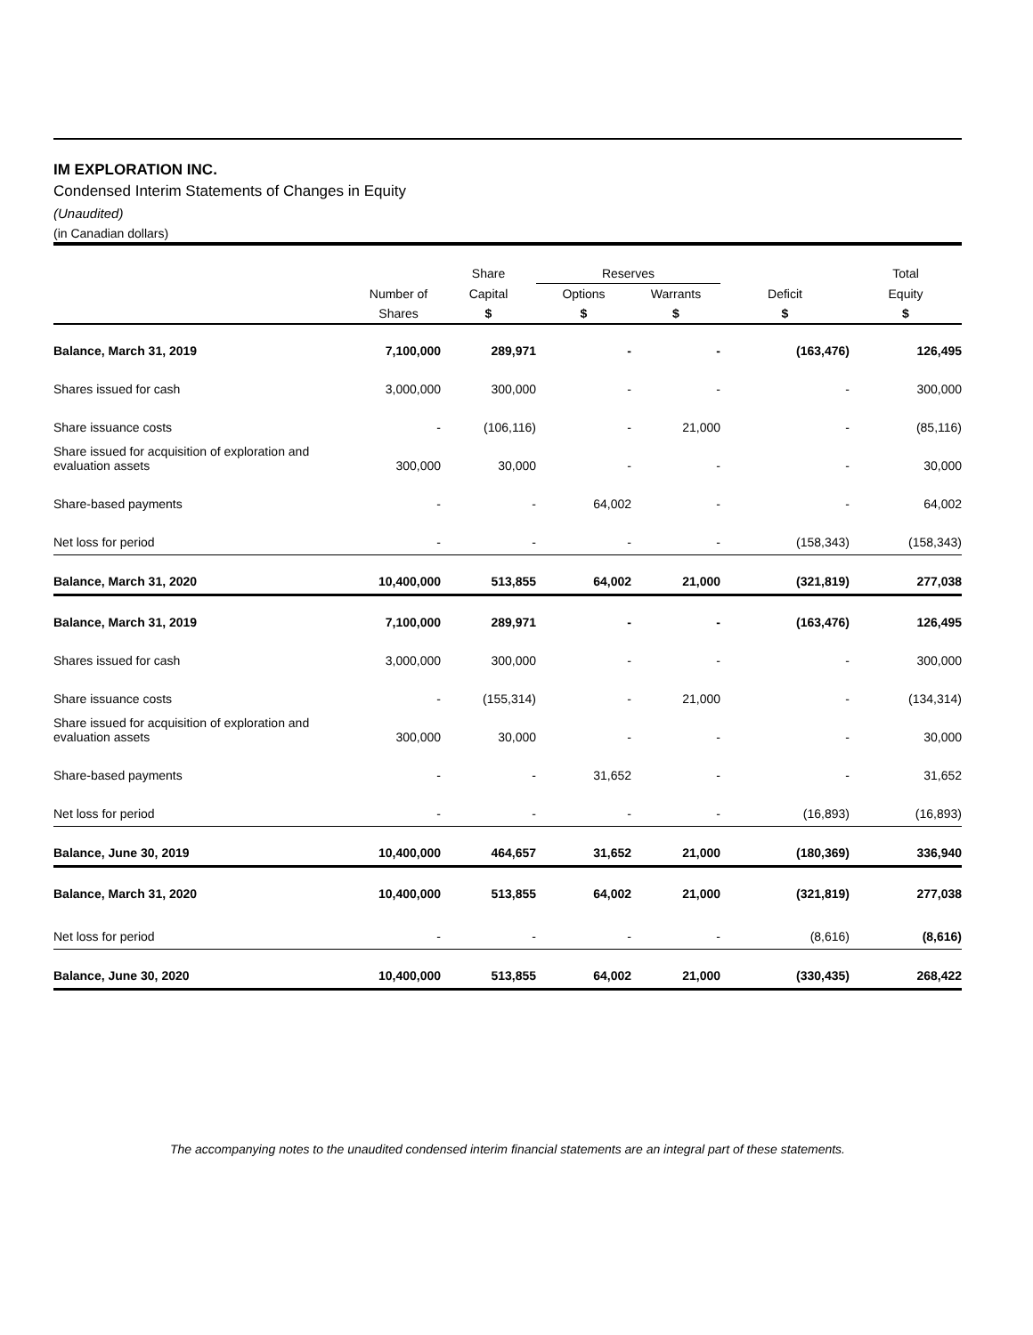IM EXPLORATION INC.
Condensed Interim Statements of Changes in Equity
(Unaudited)
(in Canadian dollars)
| | | Share | Reserves | | | Total |
| --- | --- | --- | --- | --- | --- | --- |
| | Number of | Capital | Options | Warrants | Deficit | Equity |
| | Shares | $ | $ | $ | $ | $ |
| Balance, March 31, 2019 | 7,100,000 | 289,971 | - | - | (163,476) | 126,495 |
| Shares issued for cash | 3,000,000 | 300,000 | - | - | - | 300,000 |
| Share issuance costs | - | (106,116) | - | 21,000 | - | (85,116) |
| Share issued for acquisition of exploration and evaluation assets | 300,000 | 30,000 | - | - | - | 30,000 |
| Share-based payments | - | - | 64,002 | - | - | 64,002 |
| Net loss for period | - | - | - | - | (158,343) | (158,343) |
| Balance, March 31, 2020 | 10,400,000 | 513,855 | 64,002 | 21,000 | (321,819) | 277,038 |
| Balance, March 31, 2019 | 7,100,000 | 289,971 | - | - | (163,476) | 126,495 |
| Shares issued for cash | 3,000,000 | 300,000 | - | - | - | 300,000 |
| Share issuance costs | - | (155,314) | - | 21,000 | - | (134,314) |
| Share issued for acquisition of exploration and evaluation assets | 300,000 | 30,000 | - | - | - | 30,000 |
| Share-based payments | - | - | 31,652 | - | - | 31,652 |
| Net loss for period | - | - | - | - | (16,893) | (16,893) |
| Balance, June 30, 2019 | 10,400,000 | 464,657 | 31,652 | 21,000 | (180,369) | 336,940 |
| Balance, March 31, 2020 | 10,400,000 | 513,855 | 64,002 | 21,000 | (321,819) | 277,038 |
| Net loss for period | - | - | - | - | (8,616) | (8,616) |
| Balance, June 30, 2020 | 10,400,000 | 513,855 | 64,002 | 21,000 | (330,435) | 268,422 |
The accompanying notes to the unaudited condensed interim financial statements are an integral part of these statements.